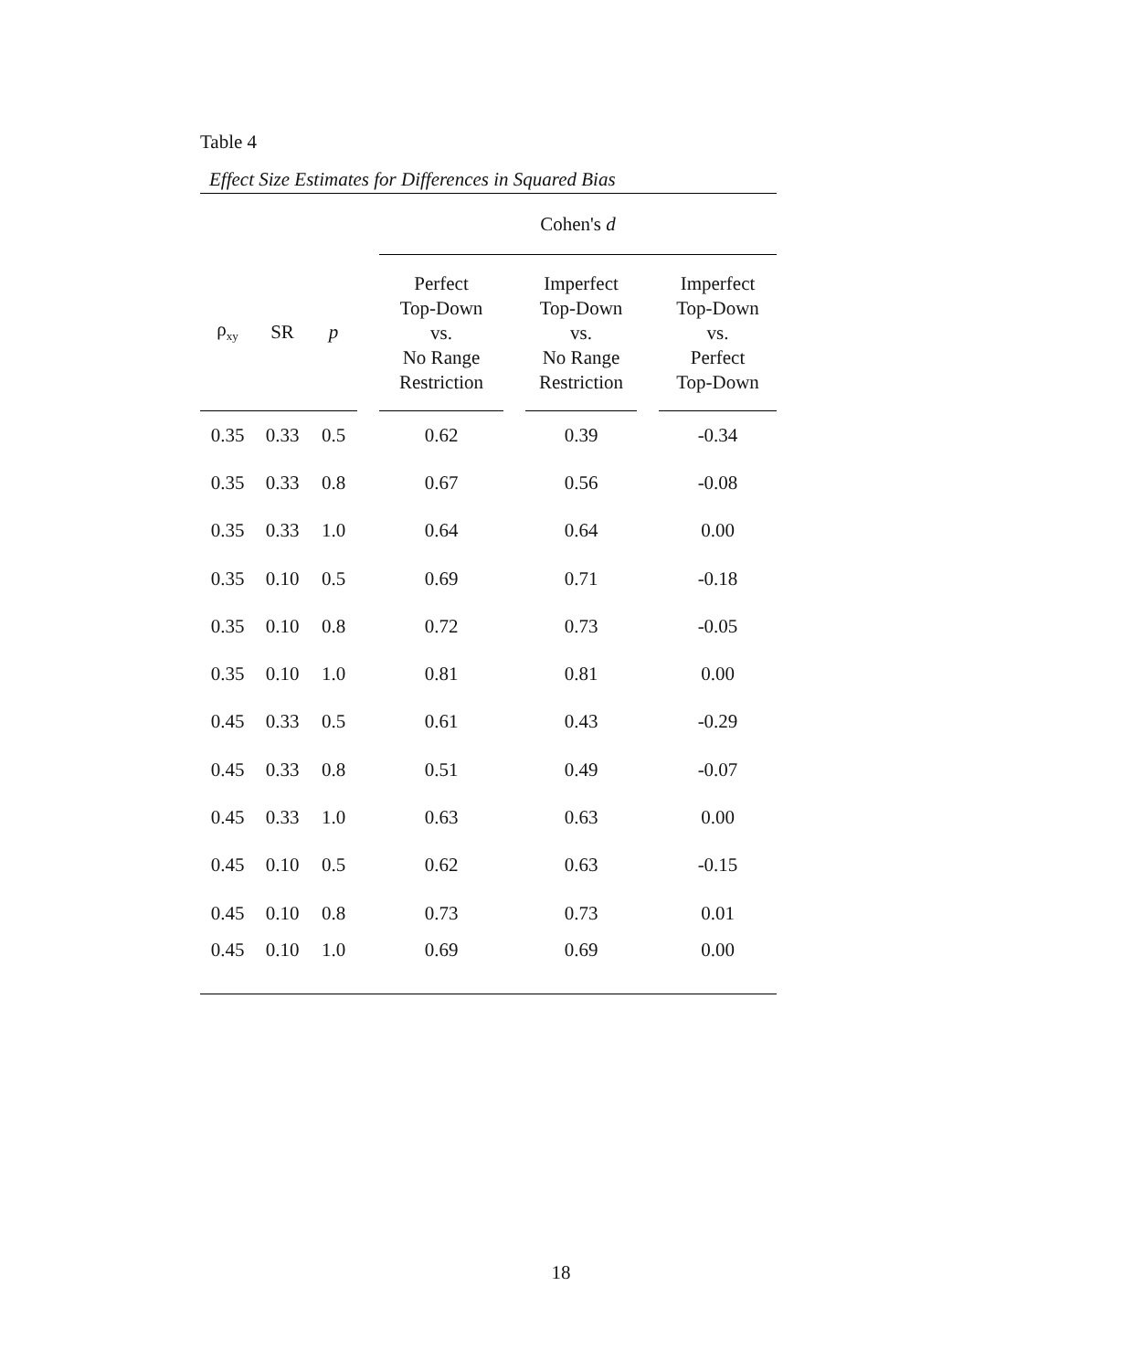Table 4
Effect Size Estimates for Differences in Squared Bias
| | | | | Cohen's d | | | | |
| ρ<sub>xy</sub> | SR | p | | Perfect Top-Down vs. No Range Restriction | | Imperfect Top-Down vs. No Range Restriction | | Imperfect Top-Down vs. Perfect Top-Down |
| 0.35 | 0.33 | 0.5 | | 0.62 | | 0.39 | | -0.34 |
| 0.35 | 0.33 | 0.8 | | 0.67 | | 0.56 | | -0.08 |
| 0.35 | 0.33 | 1.0 | | 0.64 | | 0.64 | | 0.00 |
| 0.35 | 0.10 | 0.5 | | 0.69 | | 0.71 | | -0.18 |
| 0.35 | 0.10 | 0.8 | | 0.72 | | 0.73 | | -0.05 |
| 0.35 | 0.10 | 1.0 | | 0.81 | | 0.81 | | 0.00 |
| 0.45 | 0.33 | 0.5 | | 0.61 | | 0.43 | | -0.29 |
| 0.45 | 0.33 | 0.8 | | 0.51 | | 0.49 | | -0.07 |
| 0.45 | 0.33 | 1.0 | | 0.63 | | 0.63 | | 0.00 |
| 0.45 | 0.10 | 0.5 | | 0.62 | | 0.63 | | -0.15 |
| 0.45 | 0.10 | 0.8 | | 0.73 | | 0.73 | | 0.01 |
| 0.45 | 0.10 | 1.0 | | 0.69 | | 0.69 | | 0.00 |
18